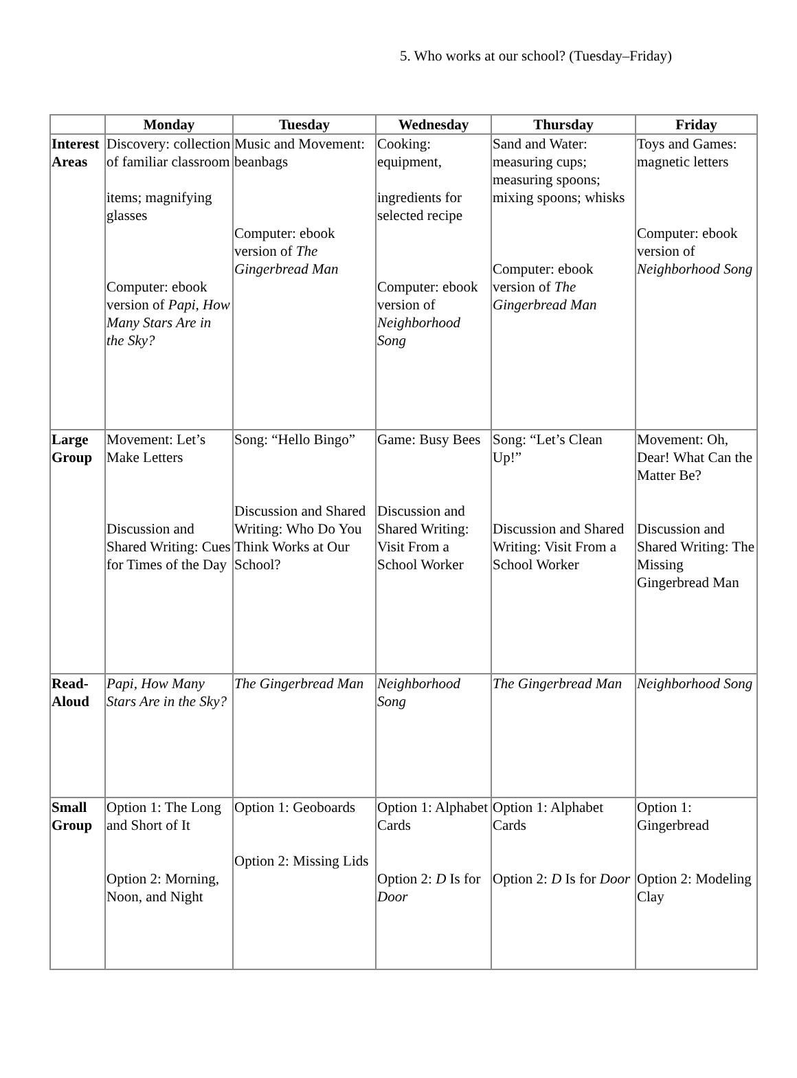5. Who works at our school? (Tuesday–Friday)
| | Monday | Tuesday | Wednesday | Thursday | Friday |
| --- | --- | --- | --- | --- | --- |
| Interest Areas | Discovery: collection of familiar classroom items; magnifying glasses Computer: ebook version of Papi, How Many Stars Are in the Sky? | Music and Movement: beanbags Computer: ebook version of The Gingerbread Man | Cooking: equipment, ingredients for selected recipe Computer: ebook version of Neighborhood Song | Sand and Water: measuring cups; measuring spoons; mixing spoons; whisks Computer: ebook version of The Gingerbread Man | Toys and Games: magnetic letters Computer: ebook version of Neighborhood Song |
| Large Group | Movement: Let’s Make Letters Discussion and Shared Writing: Cues for Times of the Day | Song: “Hello Bingo” Discussion and Shared Writing: Who Do You Think Works at Our School? | Game: Busy Bees Discussion and Shared Writing: Visit From a School Worker | Song: “Let’s Clean Up!” Discussion and Shared Writing: Visit From a School Worker | Movement: Oh, Dear! What Can the Matter Be? Discussion and Shared Writing: The Missing Gingerbread Man |
| Read-Aloud | Papi, How Many Stars Are in the Sky? | The Gingerbread Man | Neighborhood Song | The Gingerbread Man | Neighborhood Song |
| Small Group | Option 1: The Long and Short of It Option 2: Morning, Noon, and Night | Option 1: Geoboards Option 2: Missing Lids | Option 1: Alphabet Cards Option 2: D Is for Door | Option 1: Alphabet Cards Option 2: D Is for Door | Option 1: Gingerbread Option 2: Modeling Clay |